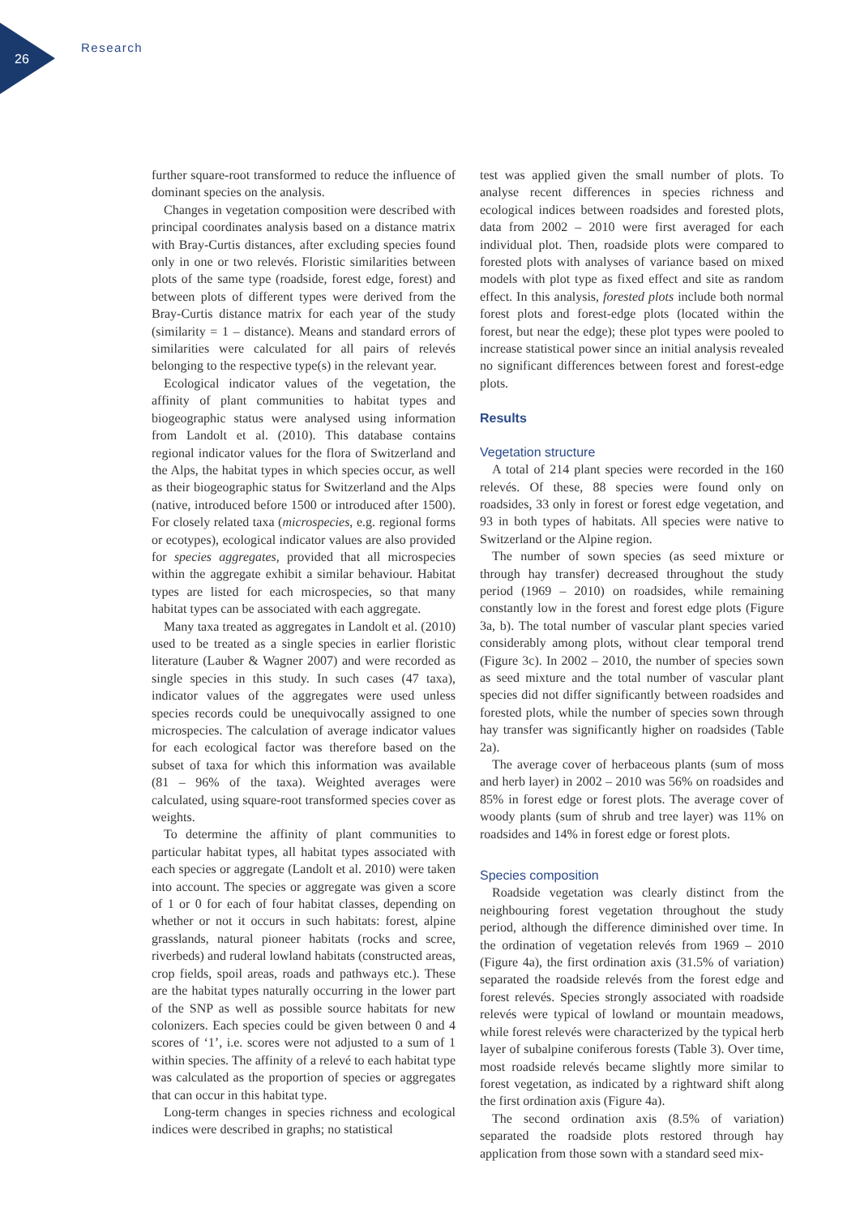26
Research
further square-root transformed to reduce the influence of dominant species on the analysis.
Changes in vegetation composition were described with principal coordinates analysis based on a distance matrix with Bray-Curtis distances, after excluding species found only in one or two relevés. Floristic similarities between plots of the same type (roadside, forest edge, forest) and between plots of different types were derived from the Bray-Curtis distance matrix for each year of the study (similarity = 1 – distance). Means and standard errors of similarities were calculated for all pairs of relevés belonging to the respective type(s) in the relevant year.
Ecological indicator values of the vegetation, the affinity of plant communities to habitat types and biogeographic status were analysed using information from Landolt et al. (2010). This database contains regional indicator values for the flora of Switzerland and the Alps, the habitat types in which species occur, as well as their biogeographic status for Switzerland and the Alps (native, introduced before 1500 or introduced after 1500). For closely related taxa (microspecies, e.g. regional forms or ecotypes), ecological indicator values are also provided for species aggregates, provided that all microspecies within the aggregate exhibit a similar behaviour. Habitat types are listed for each microspecies, so that many habitat types can be associated with each aggregate.
Many taxa treated as aggregates in Landolt et al. (2010) used to be treated as a single species in earlier floristic literature (Lauber & Wagner 2007) and were recorded as single species in this study. In such cases (47 taxa), indicator values of the aggregates were used unless species records could be unequivocally assigned to one microspecies. The calculation of average indicator values for each ecological factor was therefore based on the subset of taxa for which this information was available (81 – 96% of the taxa). Weighted averages were calculated, using square-root transformed species cover as weights.
To determine the affinity of plant communities to particular habitat types, all habitat types associated with each species or aggregate (Landolt et al. 2010) were taken into account. The species or aggregate was given a score of 1 or 0 for each of four habitat classes, depending on whether or not it occurs in such habitats: forest, alpine grasslands, natural pioneer habitats (rocks and scree, riverbeds) and ruderal lowland habitats (constructed areas, crop fields, spoil areas, roads and pathways etc.). These are the habitat types naturally occurring in the lower part of the SNP as well as possible source habitats for new colonizers. Each species could be given between 0 and 4 scores of ‘1’, i.e. scores were not adjusted to a sum of 1 within species. The affinity of a relevé to each habitat type was calculated as the proportion of species or aggregates that can occur in this habitat type.
Long-term changes in species richness and ecological indices were described in graphs; no statistical
test was applied given the small number of plots. To analyse recent differences in species richness and ecological indices between roadsides and forested plots, data from 2002 – 2010 were first averaged for each individual plot. Then, roadside plots were compared to forested plots with analyses of variance based on mixed models with plot type as fixed effect and site as random effect. In this analysis, forested plots include both normal forest plots and forest-edge plots (located within the forest, but near the edge); these plot types were pooled to increase statistical power since an initial analysis revealed no significant differences between forest and forest-edge plots.
Results
Vegetation structure
A total of 214 plant species were recorded in the 160 relevés. Of these, 88 species were found only on roadsides, 33 only in forest or forest edge vegetation, and 93 in both types of habitats. All species were native to Switzerland or the Alpine region.
The number of sown species (as seed mixture or through hay transfer) decreased throughout the study period (1969 – 2010) on roadsides, while remaining constantly low in the forest and forest edge plots (Figure 3a, b). The total number of vascular plant species varied considerably among plots, without clear temporal trend (Figure 3c). In 2002 – 2010, the number of species sown as seed mixture and the total number of vascular plant species did not differ significantly between roadsides and forested plots, while the number of species sown through hay transfer was significantly higher on roadsides (Table 2a).
The average cover of herbaceous plants (sum of moss and herb layer) in 2002 – 2010 was 56% on roadsides and 85% in forest edge or forest plots. The average cover of woody plants (sum of shrub and tree layer) was 11% on roadsides and 14% in forest edge or forest plots.
Species composition
Roadside vegetation was clearly distinct from the neighbouring forest vegetation throughout the study period, although the difference diminished over time. In the ordination of vegetation relevés from 1969 – 2010 (Figure 4a), the first ordination axis (31.5% of variation) separated the roadside relevés from the forest edge and forest relevés. Species strongly associated with roadside relevés were typical of lowland or mountain meadows, while forest relevés were characterized by the typical herb layer of subalpine coniferous forests (Table 3). Over time, most roadside relevés became slightly more similar to forest vegetation, as indicated by a rightward shift along the first ordination axis (Figure 4a).
The second ordination axis (8.5% of variation) separated the roadside plots restored through hay application from those sown with a standard seed mix-